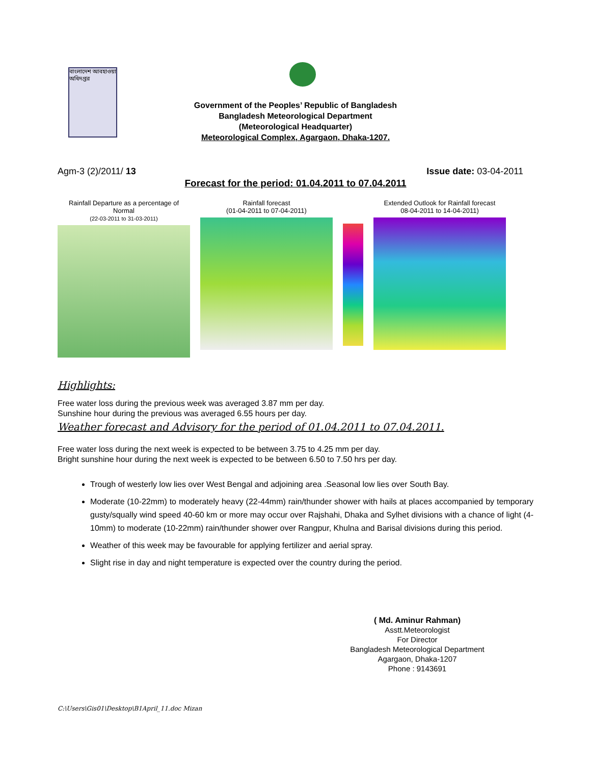বাংলাদেশ আবহাওয়া অধিদপ্তর
Government of the Peoples’ Republic of Bangladesh
Bangladesh Meteorological Department
(Meteorological Headquarter)
Meteorological Complex, Agargaon, Dhaka-1207.
Agm-3 (2)/2011/ 13 Issue date: 03-04-2011
Forecast for the period: 01.04.2011 to 07.04.2011
Rainfall Departure as a percentage of Normal
(22-03-2011 to 31-03-2011)
Rainfall forecast
(01-04-2011 to 07-04-2011)
Extended Outlook for Rainfall forecast
08-04-2011 to 14-04-2011)
Highlights:
Free water loss during the previous week was averaged 3.87 mm per day.
Sunshine hour during the previous was averaged 6.55 hours per day.
Weather forecast and Advisory for the period of 01.04.2011 to 07.04.2011.
Free water loss during the next week is expected to be between 3.75 to 4.25 mm per day.
Bright sunshine hour during the next week is expected to be between 6.50 to 7.50 hrs per day.
Trough of westerly low lies over West Bengal and adjoining area .Seasonal low lies over South Bay.
Moderate (10-22mm) to moderately heavy (22-44mm) rain/thunder shower with hails at places accompanied by temporary gusty/squally wind speed 40-60 km or more may occur over Rajshahi, Dhaka and Sylhet divisions with a chance of light (4-10mm) to moderate (10-22mm) rain/thunder shower over Rangpur, Khulna and Barisal divisions during this period.
Weather of this week may be favourable for applying fertilizer and aerial spray.
Slight rise in day and night temperature is expected over the country during the period.
( Md. Aminur Rahman)
Asstt.Meteorologist
For Director
Bangladesh Meteorological Department
Agargaon, Dhaka-1207
Phone : 9143691
C:\Users\Gis01\Desktop\B1April_11.doc Mizan